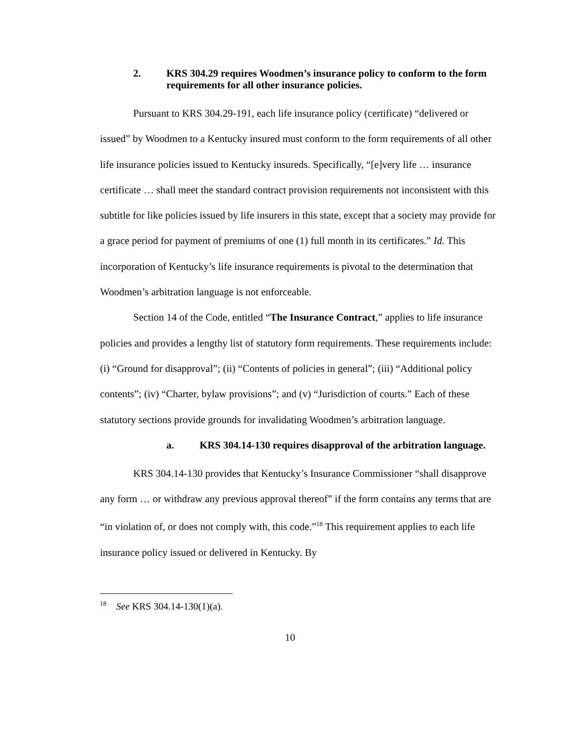2. KRS 304.29 requires Woodmen’s insurance policy to conform to the form requirements for all other insurance policies.
Pursuant to KRS 304.29-191, each life insurance policy (certificate) “delivered or issued” by Woodmen to a Kentucky insured must conform to the form requirements of all other life insurance policies issued to Kentucky insureds. Specifically, “[e]very life … insurance certificate … shall meet the standard contract provision requirements not inconsistent with this subtitle for like policies issued by life insurers in this state, except that a society may provide for a grace period for payment of premiums of one (1) full month in its certificates.” Id. This incorporation of Kentucky’s life insurance requirements is pivotal to the determination that Woodmen’s arbitration language is not enforceable.
Section 14 of the Code, entitled “The Insurance Contract,” applies to life insurance policies and provides a lengthy list of statutory form requirements. These requirements include: (i) “Ground for disapproval”; (ii) “Contents of policies in general”; (iii) “Additional policy contents”; (iv) “Charter, bylaw provisions”; and (v) “Jurisdiction of courts.” Each of these statutory sections provide grounds for invalidating Woodmen’s arbitration language.
a. KRS 304.14-130 requires disapproval of the arbitration language.
KRS 304.14-130 provides that Kentucky’s Insurance Commissioner “shall disapprove any form … or withdraw any previous approval thereof” if the form contains any terms that are “in violation of, or does not comply with, this code.”<sup>18</sup> This requirement applies to each life insurance policy issued or delivered in Kentucky. By
<sup>18</sup> See KRS 304.14-130(1)(a).
10